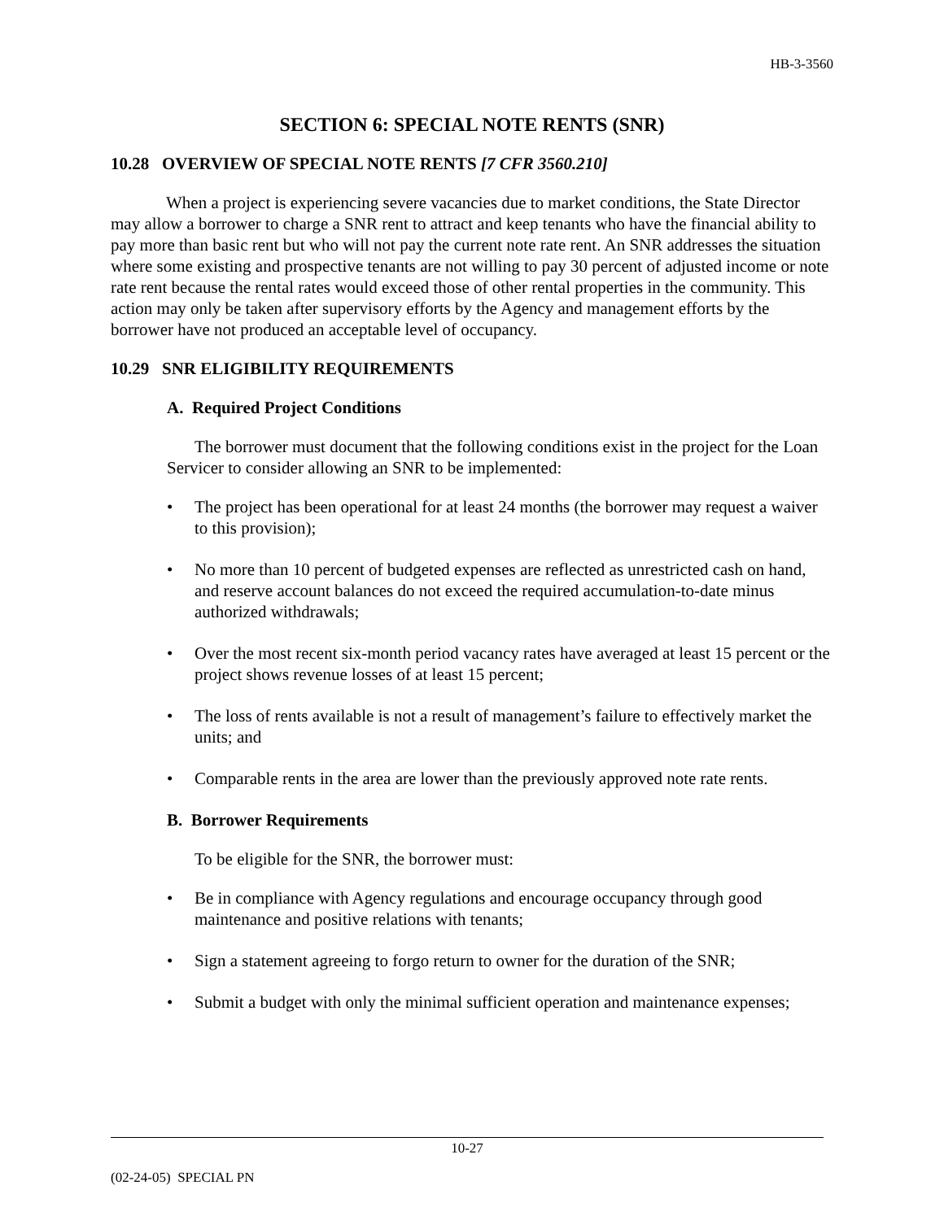HB-3-3560
SECTION 6: SPECIAL NOTE RENTS (SNR)
10.28 OVERVIEW OF SPECIAL NOTE RENTS [7 CFR 3560.210]
When a project is experiencing severe vacancies due to market conditions, the State Director may allow a borrower to charge a SNR rent to attract and keep tenants who have the financial ability to pay more than basic rent but who will not pay the current note rate rent. An SNR addresses the situation where some existing and prospective tenants are not willing to pay 30 percent of adjusted income or note rate rent because the rental rates would exceed those of other rental properties in the community. This action may only be taken after supervisory efforts by the Agency and management efforts by the borrower have not produced an acceptable level of occupancy.
10.29 SNR ELIGIBILITY REQUIREMENTS
A. Required Project Conditions
The borrower must document that the following conditions exist in the project for the Loan Servicer to consider allowing an SNR to be implemented:
• The project has been operational for at least 24 months (the borrower may request a waiver to this provision);
• No more than 10 percent of budgeted expenses are reflected as unrestricted cash on hand, and reserve account balances do not exceed the required accumulation-to-date minus authorized withdrawals;
• Over the most recent six-month period vacancy rates have averaged at least 15 percent or the project shows revenue losses of at least 15 percent;
• The loss of rents available is not a result of management’s failure to effectively market the units; and
• Comparable rents in the area are lower than the previously approved note rate rents.
B. Borrower Requirements
To be eligible for the SNR, the borrower must:
• Be in compliance with Agency regulations and encourage occupancy through good maintenance and positive relations with tenants;
• Sign a statement agreeing to forgo return to owner for the duration of the SNR;
• Submit a budget with only the minimal sufficient operation and maintenance expenses;
10-27
(02-24-05) SPECIAL PN